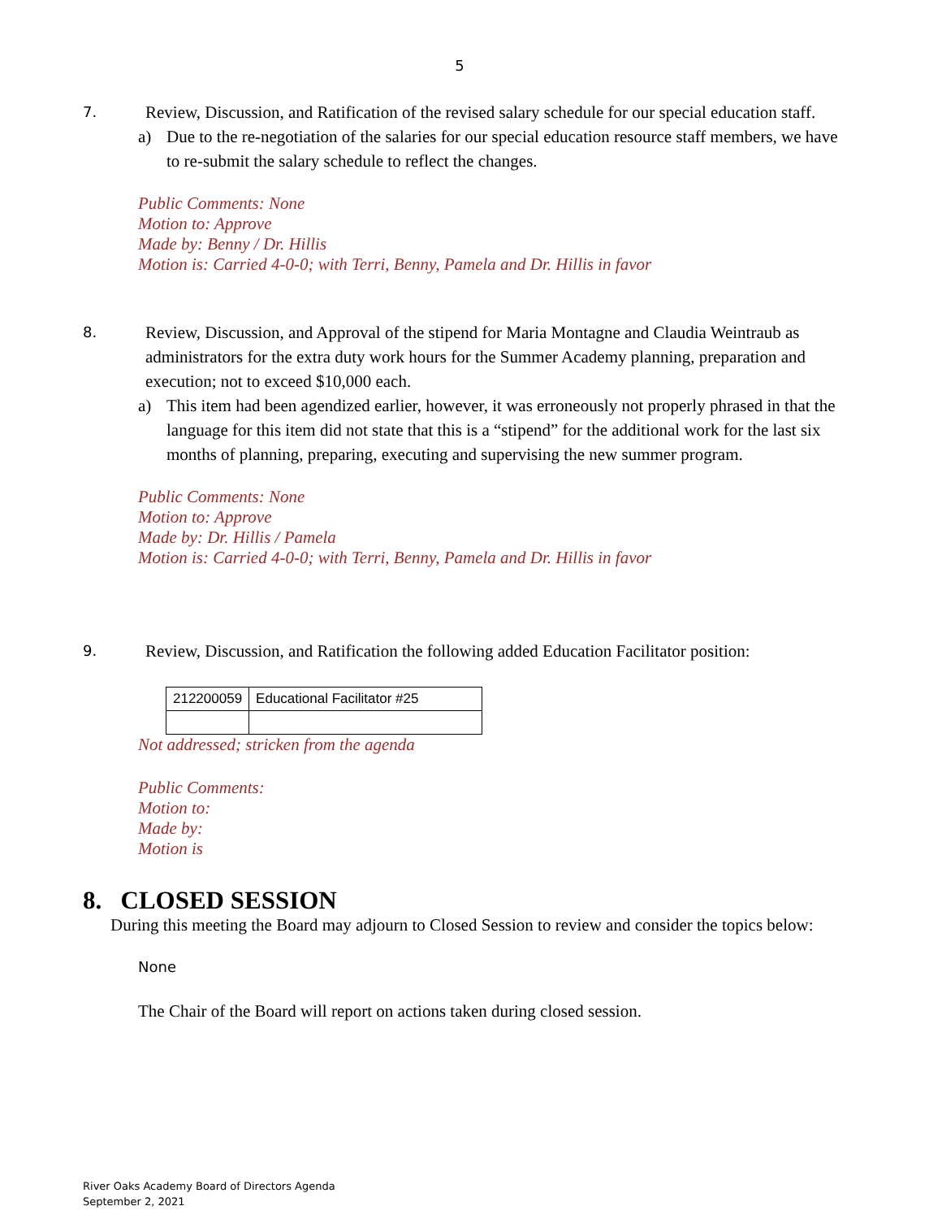5
7. Review, Discussion, and Ratification of the revised salary schedule for our special education staff.
a) Due to the re-negotiation of the salaries for our special education resource staff members, we have to re-submit the salary schedule to reflect the changes.
Public Comments: None
Motion to: Approve
Made by: Benny / Dr. Hillis
Motion is: Carried 4-0-0; with Terri, Benny, Pamela and Dr. Hillis in favor
8. Review, Discussion, and Approval of the stipend for Maria Montagne and Claudia Weintraub as administrators for the extra duty work hours for the Summer Academy planning, preparation and execution; not to exceed $10,000 each.
a) This item had been agendized earlier, however, it was erroneously not properly phrased in that the language for this item did not state that this is a “stipend” for the additional work for the last six months of planning, preparing, executing and supervising the new summer program.
Public Comments: None
Motion to: Approve
Made by: Dr. Hillis / Pamela
Motion is: Carried 4-0-0; with Terri, Benny, Pamela and Dr. Hillis in favor
9. Review, Discussion, and Ratification the following added Education Facilitator position:
| 212200059 | Educational Facilitator #25 |
Not addressed; stricken from the agenda
Public Comments:
Motion to:
Made by:
Motion is
8. CLOSED SESSION
During this meeting the Board may adjourn to Closed Session to review and consider the topics below:
None
The Chair of the Board will report on actions taken during closed session.
River Oaks Academy Board of Directors Agenda
September 2, 2021